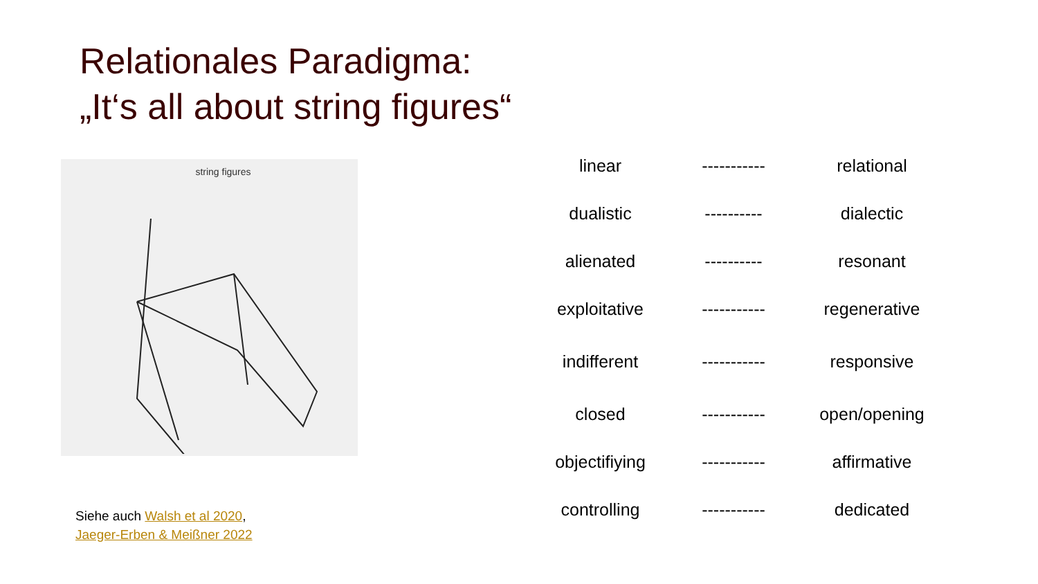Relationales Paradigma:
„It‘s all about string figures“
string figures
Siehe auch Walsh et al 2020,
Jaeger-Erben & Meißner 2022
| linear | ----------- | relational |
| dualistic | ---------- | dialectic |
| alienated | ---------- | resonant |
| exploitative | ----------- | regenerative |
| indifferent | ----------- | responsive |
| closed | ----------- | open/opening |
| objectifiying | ----------- | affirmative |
| controlling | ----------- | dedicated |